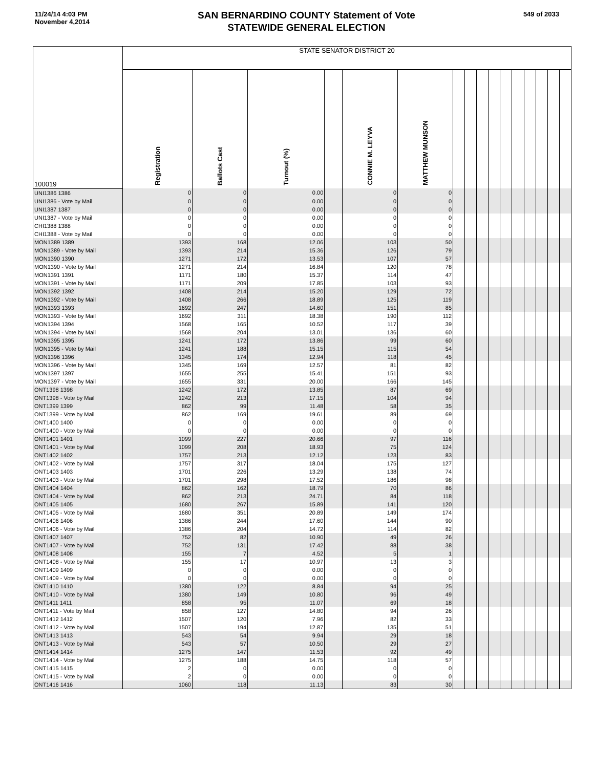11/24/14 4:03 PM
November 4,2014
SAN BERNARDINO COUNTY Statement of Vote
STATEWIDE GENERAL ELECTION
549 of 2033
| 100019 | STATE SENATOR DISTRICT 20 | | | | | | | | | | | | | | | |
| | Registration | Ballots Cast | Turnout (%) | | CONNIE M. LEYVA | MATTHEW MUNSON | | | | | | | | | | |
| UNI1386 1386 | 0 | 0 | 0.00 | | 0 | 0 | | | | | | | | | | |
| UNI1386 - Vote by Mail | 0 | 0 | 0.00 | | 0 | 0 | | | | | | | | | | |
| UNI1387 1387 | 0 | 0 | 0.00 | | 0 | 0 | | | | | | | | | | |
| UNI1387 - Vote by Mail | 0 | 0 | 0.00 | | 0 | 0 | | | | | | | | | | |
| CHI1388 1388 | 0 | 0 | 0.00 | | 0 | 0 | | | | | | | | | | |
| CHI1388 - Vote by Mail | 0 | 0 | 0.00 | | 0 | 0 | | | | | | | | | | |
| MON1389 1389 | 1393 | 168 | 12.06 | | 103 | 50 | | | | | | | | | | |
| MON1389 - Vote by Mail | 1393 | 214 | 15.36 | | 126 | 79 | | | | | | | | | | |
| MON1390 1390 | 1271 | 172 | 13.53 | | 107 | 57 | | | | | | | | | | |
| MON1390 - Vote by Mail | 1271 | 214 | 16.84 | | 120 | 78 | | | | | | | | | | |
| MON1391 1391 | 1171 | 180 | 15.37 | | 114 | 47 | | | | | | | | | | |
| MON1391 - Vote by Mail | 1171 | 209 | 17.85 | | 103 | 93 | | | | | | | | | | |
| MON1392 1392 | 1408 | 214 | 15.20 | | 129 | 72 | | | | | | | | | | |
| MON1392 - Vote by Mail | 1408 | 266 | 18.89 | | 125 | 119 | | | | | | | | | | |
| MON1393 1393 | 1692 | 247 | 14.60 | | 151 | 85 | | | | | | | | | | |
| MON1393 - Vote by Mail | 1692 | 311 | 18.38 | | 190 | 112 | | | | | | | | | | |
| MON1394 1394 | 1568 | 165 | 10.52 | | 117 | 39 | | | | | | | | | | |
| MON1394 - Vote by Mail | 1568 | 204 | 13.01 | | 136 | 60 | | | | | | | | | | |
| MON1395 1395 | 1241 | 172 | 13.86 | | 99 | 60 | | | | | | | | | | |
| MON1395 - Vote by Mail | 1241 | 188 | 15.15 | | 115 | 54 | | | | | | | | | | |
| MON1396 1396 | 1345 | 174 | 12.94 | | 118 | 45 | | | | | | | | | | |
| MON1396 - Vote by Mail | 1345 | 169 | 12.57 | | 81 | 82 | | | | | | | | | | |
| MON1397 1397 | 1655 | 255 | 15.41 | | 151 | 93 | | | | | | | | | | |
| MON1397 - Vote by Mail | 1655 | 331 | 20.00 | | 166 | 145 | | | | | | | | | | |
| ONT1398 1398 | 1242 | 172 | 13.85 | | 87 | 69 | | | | | | | | | | |
| ONT1398 - Vote by Mail | 1242 | 213 | 17.15 | | 104 | 94 | | | | | | | | | | |
| ONT1399 1399 | 862 | 99 | 11.48 | | 58 | 35 | | | | | | | | | | |
| ONT1399 - Vote by Mail | 862 | 169 | 19.61 | | 89 | 69 | | | | | | | | | | |
| ONT1400 1400 | 0 | 0 | 0.00 | | 0 | 0 | | | | | | | | | | |
| ONT1400 - Vote by Mail | 0 | 0 | 0.00 | | 0 | 0 | | | | | | | | | | |
| ONT1401 1401 | 1099 | 227 | 20.66 | | 97 | 116 | | | | | | | | | | |
| ONT1401 - Vote by Mail | 1099 | 208 | 18.93 | | 75 | 124 | | | | | | | | | | |
| ONT1402 1402 | 1757 | 213 | 12.12 | | 123 | 83 | | | | | | | | | | |
| ONT1402 - Vote by Mail | 1757 | 317 | 18.04 | | 175 | 127 | | | | | | | | | | |
| ONT1403 1403 | 1701 | 226 | 13.29 | | 138 | 74 | | | | | | | | | | |
| ONT1403 - Vote by Mail | 1701 | 298 | 17.52 | | 186 | 98 | | | | | | | | | | |
| ONT1404 1404 | 862 | 162 | 18.79 | | 70 | 86 | | | | | | | | | | |
| ONT1404 - Vote by Mail | 862 | 213 | 24.71 | | 84 | 118 | | | | | | | | | | |
| ONT1405 1405 | 1680 | 267 | 15.89 | | 141 | 120 | | | | | | | | | | |
| ONT1405 - Vote by Mail | 1680 | 351 | 20.89 | | 149 | 174 | | | | | | | | | | |
| ONT1406 1406 | 1386 | 244 | 17.60 | | 144 | 90 | | | | | | | | | | |
| ONT1406 - Vote by Mail | 1386 | 204 | 14.72 | | 114 | 82 | | | | | | | | | | |
| ONT1407 1407 | 752 | 82 | 10.90 | | 49 | 26 | | | | | | | | | | |
| ONT1407 - Vote by Mail | 752 | 131 | 17.42 | | 88 | 38 | | | | | | | | | | |
| ONT1408 1408 | 155 | 7 | 4.52 | | 5 | 1 | | | | | | | | | | |
| ONT1408 - Vote by Mail | 155 | 17 | 10.97 | | 13 | 3 | | | | | | | | | | |
| ONT1409 1409 | 0 | 0 | 0.00 | | 0 | 0 | | | | | | | | | | |
| ONT1409 - Vote by Mail | 0 | 0 | 0.00 | | 0 | 0 | | | | | | | | | | |
| ONT1410 1410 | 1380 | 122 | 8.84 | | 94 | 25 | | | | | | | | | | |
| ONT1410 - Vote by Mail | 1380 | 149 | 10.80 | | 96 | 49 | | | | | | | | | | |
| ONT1411 1411 | 858 | 95 | 11.07 | | 69 | 18 | | | | | | | | | | |
| ONT1411 - Vote by Mail | 858 | 127 | 14.80 | | 94 | 26 | | | | | | | | | | |
| ONT1412 1412 | 1507 | 120 | 7.96 | | 82 | 33 | | | | | | | | | | |
| ONT1412 - Vote by Mail | 1507 | 194 | 12.87 | | 135 | 51 | | | | | | | | | | |
| ONT1413 1413 | 543 | 54 | 9.94 | | 29 | 18 | | | | | | | | | | |
| ONT1413 - Vote by Mail | 543 | 57 | 10.50 | | 29 | 27 | | | | | | | | | | |
| ONT1414 1414 | 1275 | 147 | 11.53 | | 92 | 49 | | | | | | | | | | |
| ONT1414 - Vote by Mail | 1275 | 188 | 14.75 | | 118 | 57 | | | | | | | | | | |
| ONT1415 1415 | 2 | 0 | 0.00 | | 0 | 0 | | | | | | | | | | |
| ONT1415 - Vote by Mail | 2 | 0 | 0.00 | | 0 | 0 | | | | | | | | | | |
| ONT1416 1416 | 1060 | 118 | 11.13 | | 83 | 30 | | | | | | | | | | |